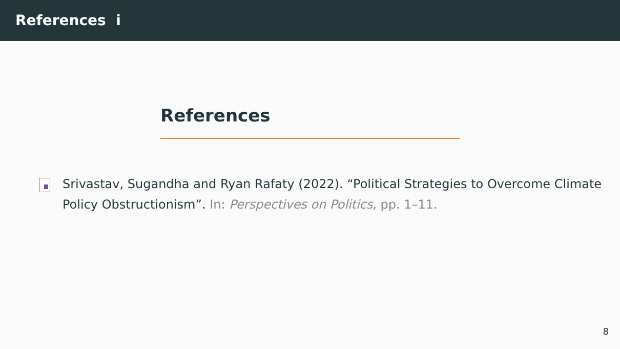References i
References
Srivastav, Sugandha and Ryan Rafaty (2022). “Political Strategies to Overcome Climate Policy Obstructionism”. In: Perspectives on Politics, pp. 1–11.
8